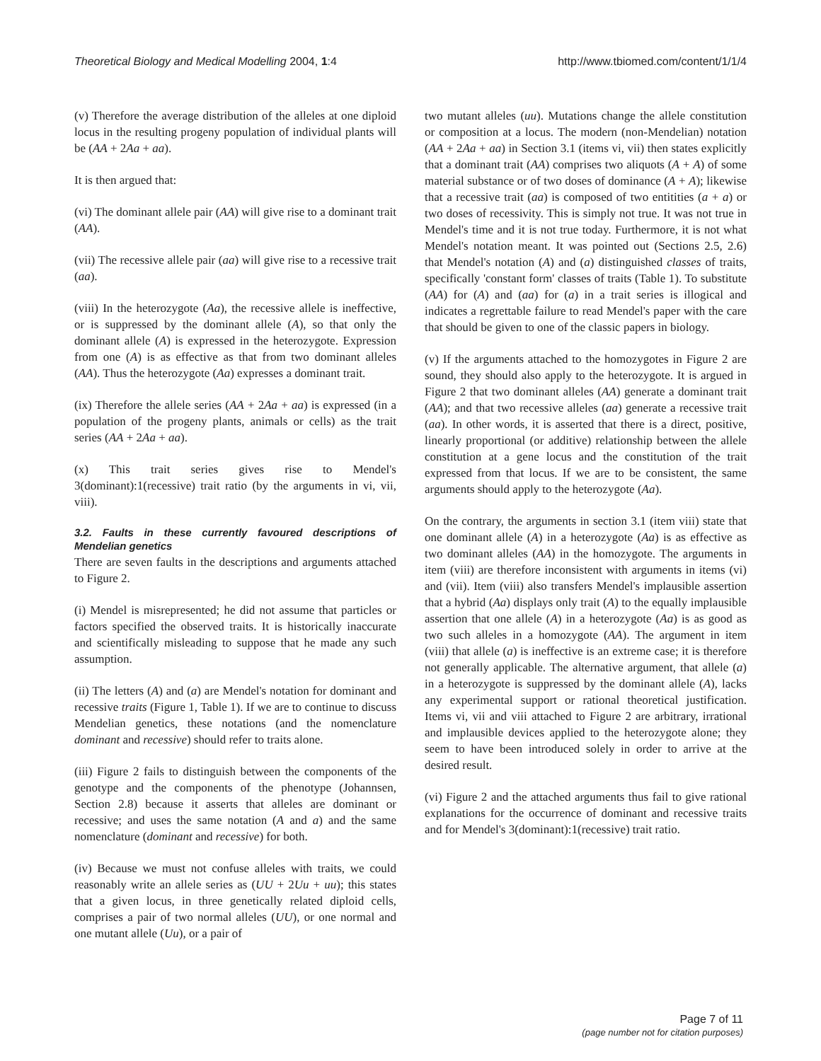Theoretical Biology and Medical Modelling 2004, 1:4 http://www.tbiomed.com/content/1/1/4
(v) Therefore the average distribution of the alleles at one diploid locus in the resulting progeny population of individual plants will be (AA + 2Aa + aa).
It is then argued that:
(vi) The dominant allele pair (AA) will give rise to a dominant trait (AA).
(vii) The recessive allele pair (aa) will give rise to a recessive trait (aa).
(viii) In the heterozygote (Aa), the recessive allele is ineffective, or is suppressed by the dominant allele (A), so that only the dominant allele (A) is expressed in the heterozygote. Expression from one (A) is as effective as that from two dominant alleles (AA). Thus the heterozygote (Aa) expresses a dominant trait.
(ix) Therefore the allele series (AA + 2Aa + aa) is expressed (in a population of the progeny plants, animals or cells) as the trait series (AA + 2Aa + aa).
(x) This trait series gives rise to Mendel's 3(dominant):1(recessive) trait ratio (by the arguments in vi, vii, viii).
3.2. Faults in these currently favoured descriptions of Mendelian genetics
There are seven faults in the descriptions and arguments attached to Figure 2.
(i) Mendel is misrepresented; he did not assume that particles or factors specified the observed traits. It is historically inaccurate and scientifically misleading to suppose that he made any such assumption.
(ii) The letters (A) and (a) are Mendel's notation for dominant and recessive traits (Figure 1, Table 1). If we are to continue to discuss Mendelian genetics, these notations (and the nomenclature dominant and recessive) should refer to traits alone.
(iii) Figure 2 fails to distinguish between the components of the genotype and the components of the phenotype (Johannsen, Section 2.8) because it asserts that alleles are dominant or recessive; and uses the same notation (A and a) and the same nomenclature (dominant and recessive) for both.
(iv) Because we must not confuse alleles with traits, we could reasonably write an allele series as (UU + 2Uu + uu); this states that a given locus, in three genetically related diploid cells, comprises a pair of two normal alleles (UU), or one normal and one mutant allele (Uu), or a pair of
two mutant alleles (uu). Mutations change the allele constitution or composition at a locus. The modern (non-Mendelian) notation (AA + 2Aa + aa) in Section 3.1 (items vi, vii) then states explicitly that a dominant trait (AA) comprises two aliquots (A + A) of some material substance or of two doses of dominance (A + A); likewise that a recessive trait (aa) is composed of two entitities (a + a) or two doses of recessivity. This is simply not true. It was not true in Mendel's time and it is not true today. Furthermore, it is not what Mendel's notation meant. It was pointed out (Sections 2.5, 2.6) that Mendel's notation (A) and (a) distinguished classes of traits, specifically 'constant form' classes of traits (Table 1). To substitute (AA) for (A) and (aa) for (a) in a trait series is illogical and indicates a regrettable failure to read Mendel's paper with the care that should be given to one of the classic papers in biology.
(v) If the arguments attached to the homozygotes in Figure 2 are sound, they should also apply to the heterozygote. It is argued in Figure 2 that two dominant alleles (AA) generate a dominant trait (AA); and that two recessive alleles (aa) generate a recessive trait (aa). In other words, it is asserted that there is a direct, positive, linearly proportional (or additive) relationship between the allele constitution at a gene locus and the constitution of the trait expressed from that locus. If we are to be consistent, the same arguments should apply to the heterozygote (Aa).
On the contrary, the arguments in section 3.1 (item viii) state that one dominant allele (A) in a heterozygote (Aa) is as effective as two dominant alleles (AA) in the homozygote. The arguments in item (viii) are therefore inconsistent with arguments in items (vi) and (vii). Item (viii) also transfers Mendel's implausible assertion that a hybrid (Aa) displays only trait (A) to the equally implausible assertion that one allele (A) in a heterozygote (Aa) is as good as two such alleles in a homozygote (AA). The argument in item (viii) that allele (a) is ineffective is an extreme case; it is therefore not generally applicable. The alternative argument, that allele (a) in a heterozygote is suppressed by the dominant allele (A), lacks any experimental support or rational theoretical justification. Items vi, vii and viii attached to Figure 2 are arbitrary, irrational and implausible devices applied to the heterozygote alone; they seem to have been introduced solely in order to arrive at the desired result.
(vi) Figure 2 and the attached arguments thus fail to give rational explanations for the occurrence of dominant and recessive traits and for Mendel's 3(dominant):1(recessive) trait ratio.
Page 7 of 11
(page number not for citation purposes)